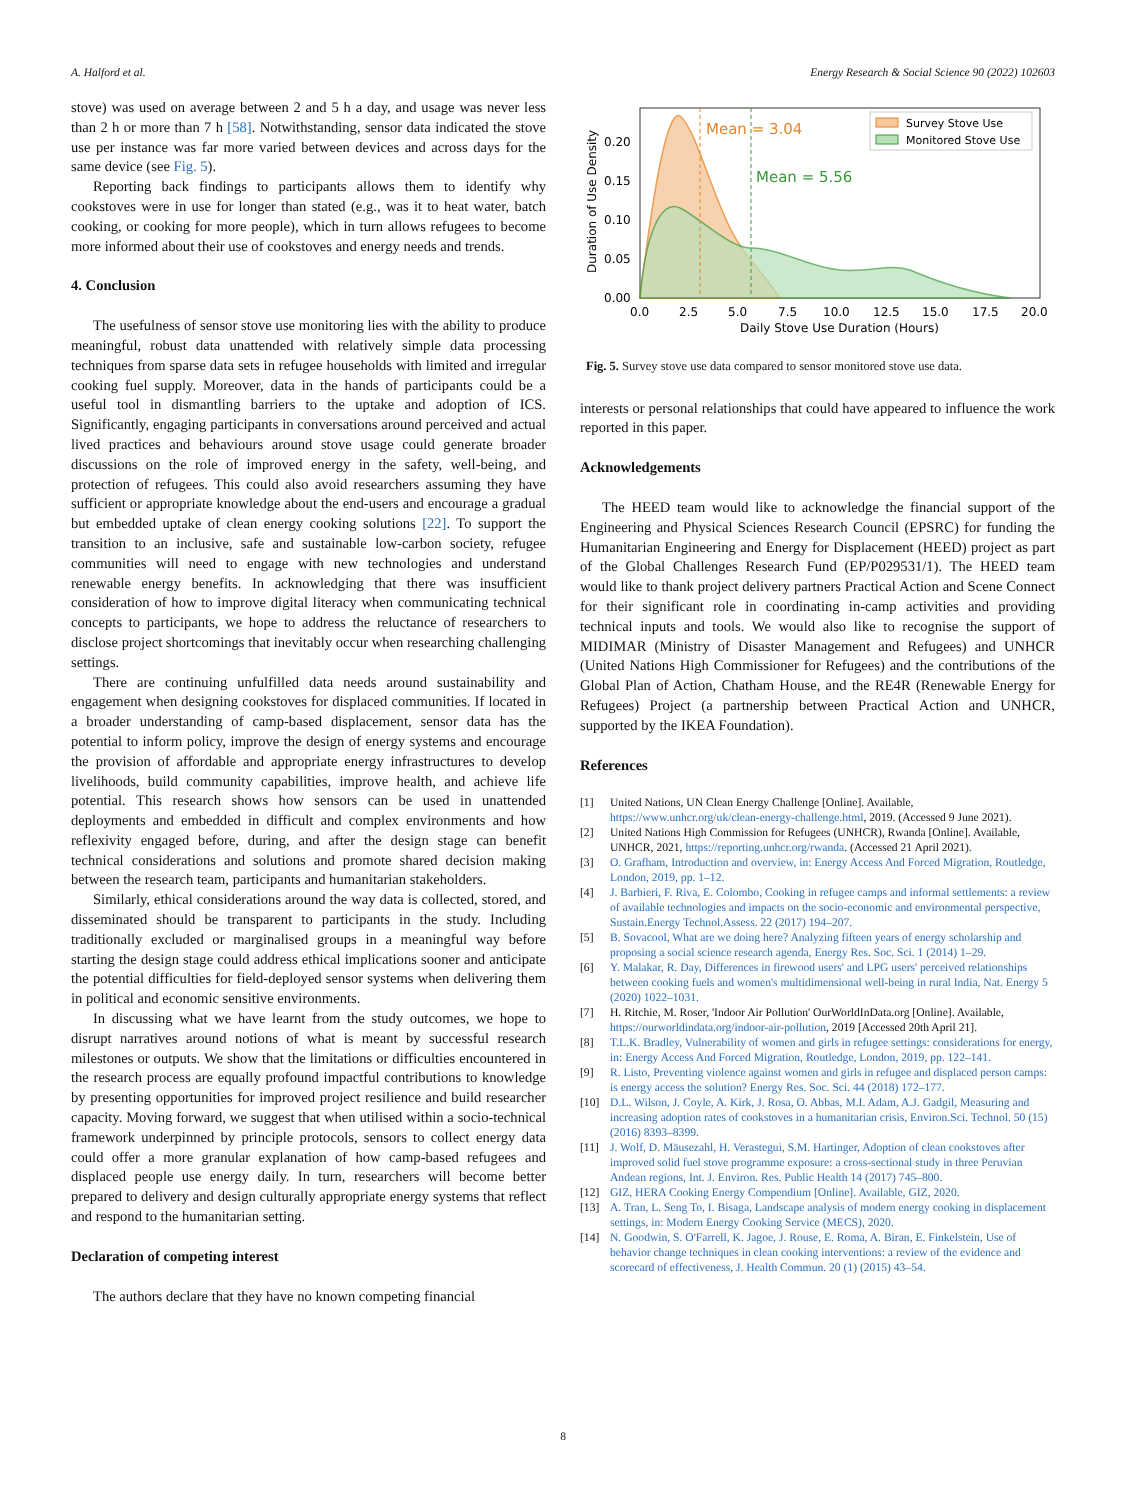A. Halford et al. Energy Research & Social Science 90 (2022) 102603
stove) was used on average between 2 and 5 h a day, and usage was never less than 2 h or more than 7 h [58]. Notwithstanding, sensor data indicated the stove use per instance was far more varied between devices and across days for the same device (see Fig. 5).
Reporting back findings to participants allows them to identify why cookstoves were in use for longer than stated (e.g., was it to heat water, batch cooking, or cooking for more people), which in turn allows refugees to become more informed about their use of cookstoves and energy needs and trends.
4. Conclusion
The usefulness of sensor stove use monitoring lies with the ability to produce meaningful, robust data unattended with relatively simple data processing techniques from sparse data sets in refugee households with limited and irregular cooking fuel supply. Moreover, data in the hands of participants could be a useful tool in dismantling barriers to the uptake and adoption of ICS. Significantly, engaging participants in conversations around perceived and actual lived practices and behaviours around stove usage could generate broader discussions on the role of improved energy in the safety, well-being, and protection of refugees. This could also avoid researchers assuming they have sufficient or appropriate knowledge about the end-users and encourage a gradual but embedded uptake of clean energy cooking solutions [22]. To support the transition to an inclusive, safe and sustainable low-carbon society, refugee communities will need to engage with new technologies and understand renewable energy benefits. In acknowledging that there was insufficient consideration of how to improve digital literacy when communicating technical concepts to participants, we hope to address the reluctance of researchers to disclose project shortcomings that inevitably occur when researching challenging settings.
There are continuing unfulfilled data needs around sustainability and engagement when designing cookstoves for displaced communities. If located in a broader understanding of camp-based displacement, sensor data has the potential to inform policy, improve the design of energy systems and encourage the provision of affordable and appropriate energy infrastructures to develop livelihoods, build community capabilities, improve health, and achieve life potential. This research shows how sensors can be used in unattended deployments and embedded in difficult and complex environments and how reflexivity engaged before, during, and after the design stage can benefit technical considerations and solutions and promote shared decision making between the research team, participants and humanitarian stakeholders.
Similarly, ethical considerations around the way data is collected, stored, and disseminated should be transparent to participants in the study. Including traditionally excluded or marginalised groups in a meaningful way before starting the design stage could address ethical implications sooner and anticipate the potential difficulties for field-deployed sensor systems when delivering them in political and economic sensitive environments.
In discussing what we have learnt from the study outcomes, we hope to disrupt narratives around notions of what is meant by successful research milestones or outputs. We show that the limitations or difficulties encountered in the research process are equally profound impactful contributions to knowledge by presenting opportunities for improved project resilience and build researcher capacity. Moving forward, we suggest that when utilised within a socio-technical framework underpinned by principle protocols, sensors to collect energy data could offer a more granular explanation of how camp-based refugees and displaced people use energy daily. In turn, researchers will become better prepared to delivery and design culturally appropriate energy systems that reflect and respond to the humanitarian setting.
Declaration of competing interest
The authors declare that they have no known competing financial
Mean = 3.04
Mean = 5.56
Survey Stove Use
Monitored Stove Use
0.00
0.05
0.10
0.15
0.20
0.0
2.5
5.0
7.5
10.0
12.5
15.0
17.5
20.0
Daily Stove Use Duration (Hours)
Duration of Use Density
Fig. 5. Survey stove use data compared to sensor monitored stove use data.
interests or personal relationships that could have appeared to influence the work reported in this paper.
Acknowledgements
The HEED team would like to acknowledge the financial support of the Engineering and Physical Sciences Research Council (EPSRC) for funding the Humanitarian Engineering and Energy for Displacement (HEED) project as part of the Global Challenges Research Fund (EP/P029531/1). The HEED team would like to thank project delivery partners Practical Action and Scene Connect for their significant role in coordinating in-camp activities and providing technical inputs and tools. We would also like to recognise the support of MIDIMAR (Ministry of Disaster Management and Refugees) and UNHCR (United Nations High Commissioner for Refugees) and the contributions of the Global Plan of Action, Chatham House, and the RE4R (Renewable Energy for Refugees) Project (a partnership between Practical Action and UNHCR, supported by the IKEA Foundation).
References
[1] United Nations, UN Clean Energy Challenge [Online]. Available, https://www.unhcr.org/uk/clean-energy-challenge.html, 2019. (Accessed 9 June 2021).
[2] United Nations High Commission for Refugees (UNHCR), Rwanda [Online]. Available, UNHCR, 2021, https://reporting.unhcr.org/rwanda. (Accessed 21 April 2021).
[3] O. Grafham, Introduction and overview, in: Energy Access And Forced Migration, Routledge, London, 2019, pp. 1–12.
[4] J. Barbieri, F. Riva, E. Colombo, Cooking in refugee camps and informal settlements: a review of available technologies and impacts on the socio-economic and environmental perspective, Sustain.Energy Technol.Assess. 22 (2017) 194–207.
[5] B. Sovacool, What are we doing here? Analyzing fifteen years of energy scholarship and proposing a social science research agenda, Energy Res. Soc. Sci. 1 (2014) 1–29.
[6] Y. Malakar, R. Day, Differences in firewood users' and LPG users' perceived relationships between cooking fuels and women's multidimensional well-being in rural India, Nat. Energy 5 (2020) 1022–1031.
[7] H. Ritchie, M. Roser, 'Indoor Air Pollution' OurWorldInData.org [Online]. Available, https://ourworldindata.org/indoor-air-pollution, 2019 [Accessed 20th April 21].
[8] T.L.K. Bradley, Vulnerability of women and girls in refugee settings: considerations for energy, in: Energy Access And Forced Migration, Routledge, London, 2019, pp. 122–141.
[9] R. Listo, Preventing violence against women and girls in refugee and displaced person camps: is energy access the solution? Energy Res. Soc. Sci. 44 (2018) 172–177.
[10] D.L. Wilson, J. Coyle, A. Kirk, J. Rosa, O. Abbas, M.I. Adam, A.J. Gadgil, Measuring and increasing adoption rates of cookstoves in a humanitarian crisis, Environ.Sci. Technol. 50 (15) (2016) 8393–8399.
[11] J. Wolf, D. Mäusezahl, H. Verastegui, S.M. Hartinger, Adoption of clean cookstoves after improved solid fuel stove programme exposure: a cross-sectional study in three Peruvian Andean regions, Int. J. Environ. Res. Public Health 14 (2017) 745–800.
[12] GIZ, HERA Cooking Energy Compendium [Online]. Available, GIZ, 2020.
[13] A. Tran, L. Seng To, I. Bisaga, Landscape analysis of modern energy cooking in displacement settings, in: Modern Energy Cooking Service (MECS), 2020.
[14] N. Goodwin, S. O'Farrell, K. Jagoe, J. Rouse, E. Roma, A. Biran, E. Finkelstein, Use of behavior change techniques in clean cooking interventions: a review of the evidence and scorecard of effectiveness, J. Health Commun. 20 (1) (2015) 43–54.
8